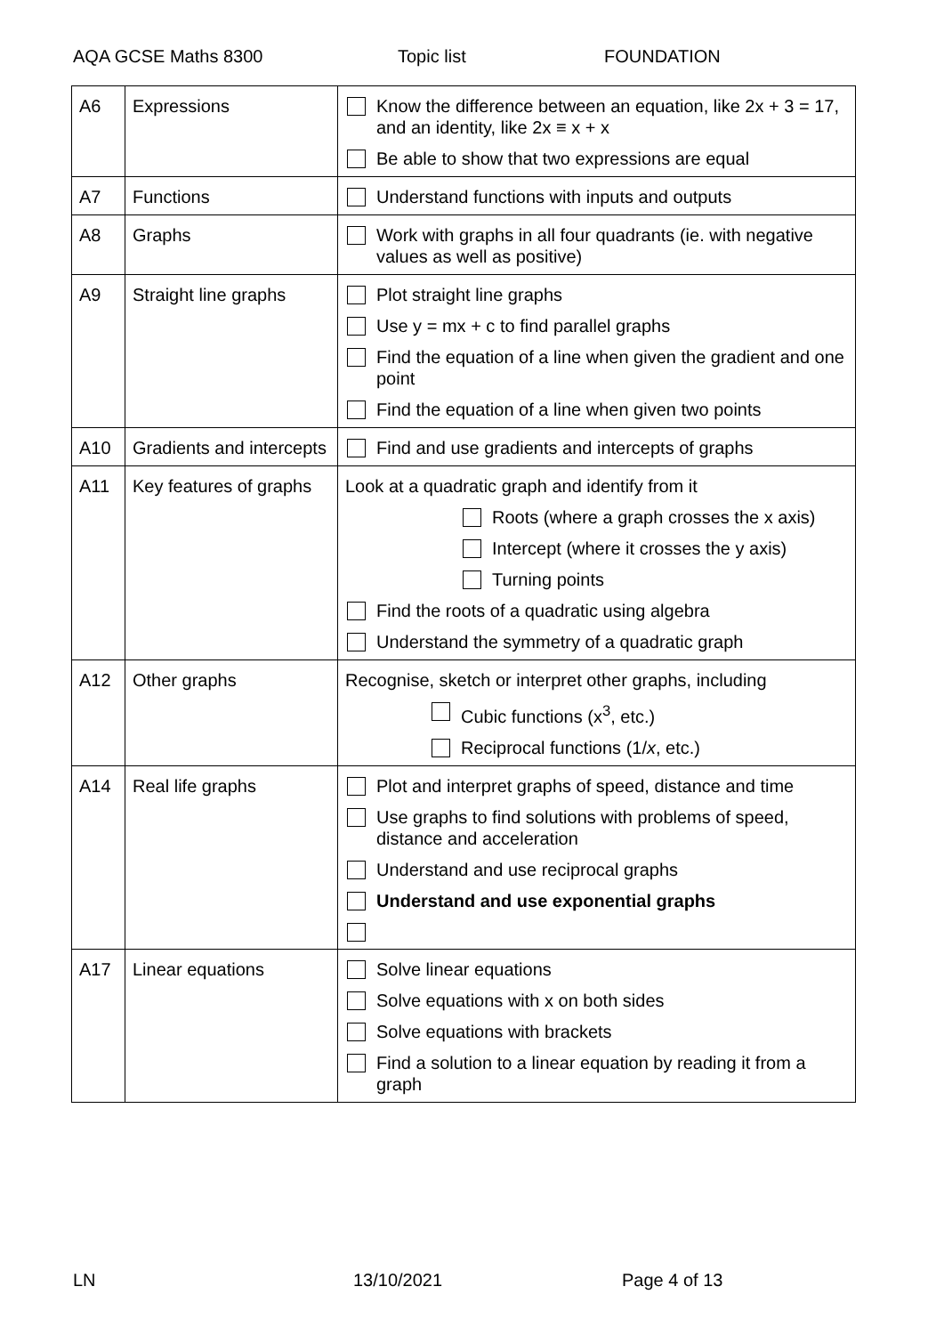AQA GCSE Maths 8300 Topic list FOUNDATION
| A6 | Expressions | Know the difference between an equation, like 2x + 3 = 17, and an identity, like 2x ≡ x + x Be able to show that two expressions are equal |
| A7 | Functions | Understand functions with inputs and outputs |
| A8 | Graphs | Work with graphs in all four quadrants (ie. with negative values as well as positive) |
| A9 | Straight line graphs | Plot straight line graphs Use y = mx + c to find parallel graphs Find the equation of a line when given the gradient and one point Find the equation of a line when given two points |
| A10 | Gradients and intercepts | Find and use gradients and intercepts of graphs |
| A11 | Key features of graphs | Look at a quadratic graph and identify from it Roots (where a graph crosses the x axis) Intercept (where it crosses the y axis) Turning points Find the roots of a quadratic using algebra Understand the symmetry of a quadratic graph |
| A12 | Other graphs | Recognise, sketch or interpret other graphs, including Cubic functions (x<sup>3</sup>, etc.) Reciprocal functions (1/ x , etc.) |
| A14 | Real life graphs | Plot and interpret graphs of speed, distance and time Use graphs to find solutions with problems of speed, distance and acceleration Understand and use reciprocal graphs Understand and use exponential graphs |
| A17 | Linear equations | Solve linear equations Solve equations with x on both sides Solve equations with brackets Find a solution to a linear equation by reading it from a graph |
LN 13/10/2021 Page 4 of 13